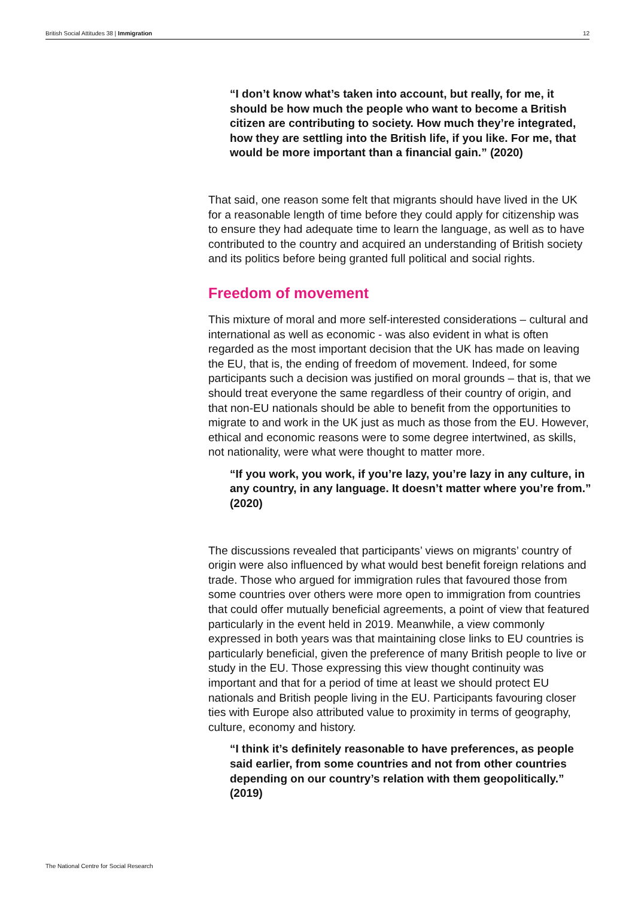British Social Attitudes 38 | Immigration 12
“I don’t know what’s taken into account, but really, for me, it should be how much the people who want to become a British citizen are contributing to society. How much they’re integrated, how they are settling into the British life, if you like. For me, that would be more important than a financial gain.” (2020)
That said, one reason some felt that migrants should have lived in the UK for a reasonable length of time before they could apply for citizenship was to ensure they had adequate time to learn the language, as well as to have contributed to the country and acquired an understanding of British society and its politics before being granted full political and social rights.
Freedom of movement
This mixture of moral and more self-interested considerations – cultural and international as well as economic - was also evident in what is often regarded as the most important decision that the UK has made on leaving the EU, that is, the ending of freedom of movement. Indeed, for some participants such a decision was justified on moral grounds – that is, that we should treat everyone the same regardless of their country of origin, and that non-EU nationals should be able to benefit from the opportunities to migrate to and work in the UK just as much as those from the EU. However, ethical and economic reasons were to some degree intertwined, as skills, not nationality, were what were thought to matter more.
“If you work, you work, if you’re lazy, you’re lazy in any culture, in any country, in any language. It doesn’t matter where you’re from.” (2020)
The discussions revealed that participants’ views on migrants’ country of origin were also influenced by what would best benefit foreign relations and trade. Those who argued for immigration rules that favoured those from some countries over others were more open to immigration from countries that could offer mutually beneficial agreements, a point of view that featured particularly in the event held in 2019. Meanwhile, a view commonly expressed in both years was that maintaining close links to EU countries is particularly beneficial, given the preference of many British people to live or study in the EU. Those expressing this view thought continuity was important and that for a period of time at least we should protect EU nationals and British people living in the EU. Participants favouring closer ties with Europe also attributed value to proximity in terms of geography, culture, economy and history.
“I think it’s definitely reasonable to have preferences, as people said earlier, from some countries and not from other countries depending on our country’s relation with them geopolitically.” (2019)
The National Centre for Social Research